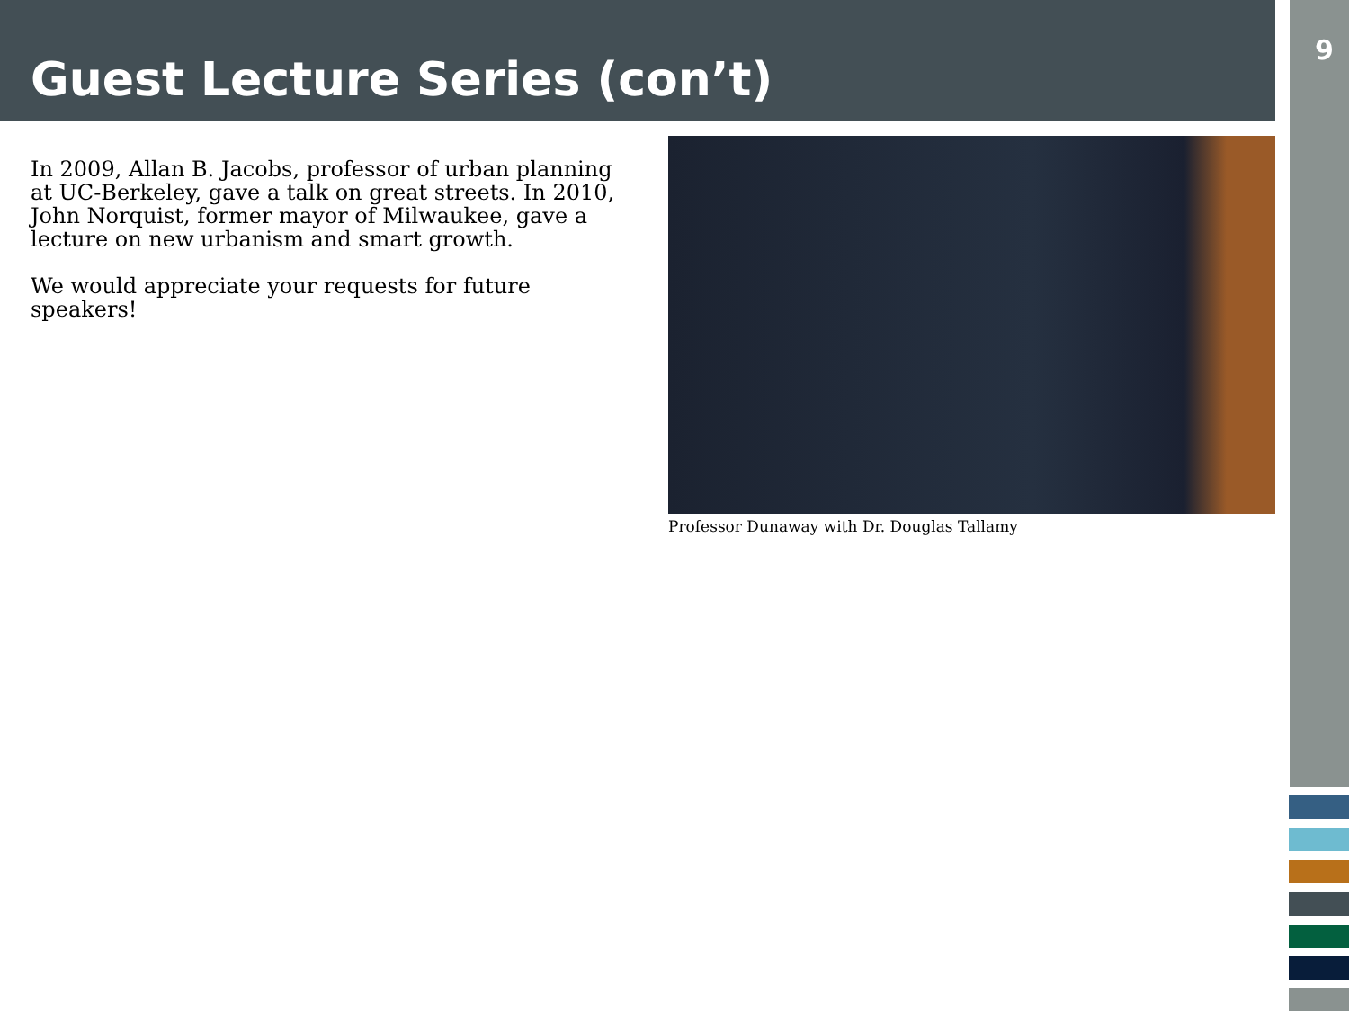Guest Lecture Series (con’t)
9
In 2009, Allan B. Jacobs, professor of urban planning at UC-Berkeley, gave a talk on great streets. In 2010, John Norquist, former mayor of Milwaukee, gave a lecture on new urbanism and smart growth.
We would appreciate your requests for future speakers!
Professor Dunaway with Dr. Douglas Tallamy